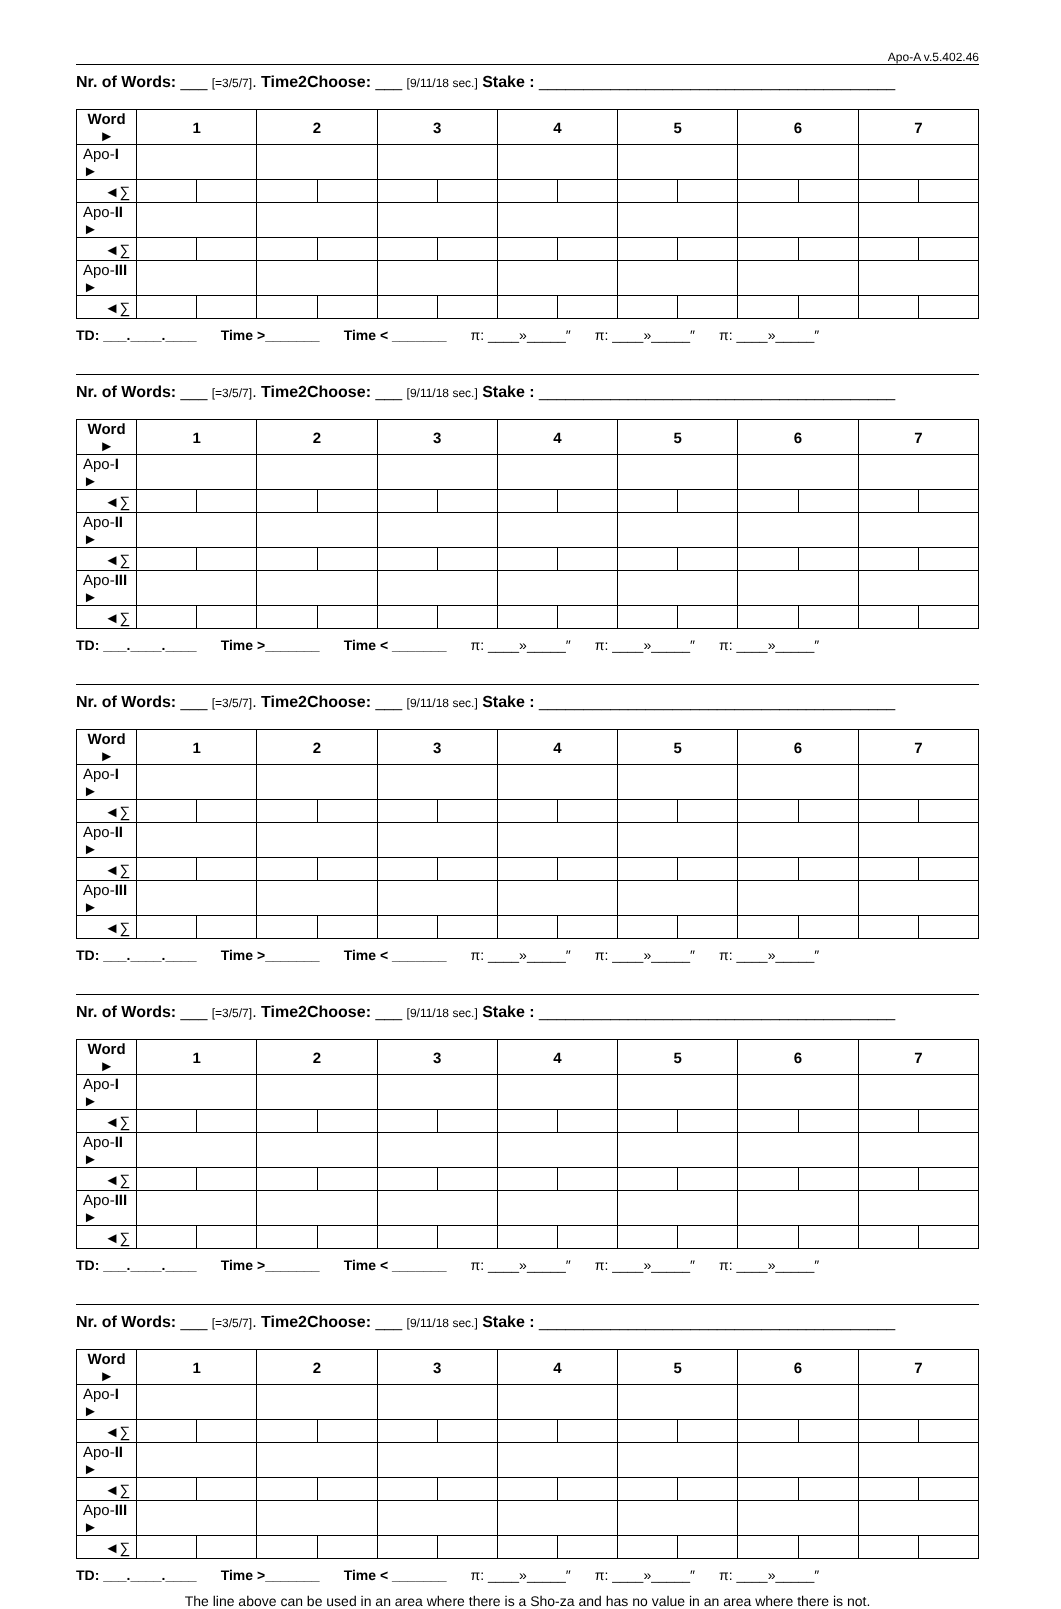Apo-A v.5.402.46
Nr. of Words: ___ [=3/5/7]. Time2Choose: ___ [9/11/18 sec.] Stake : ________________________________________
| Word ► | 1 | | 2 | | 3 | | 4 | | 5 | | 6 | | 7 | |
| Apo- I ► | | | | | | | | | | | | | | |
| ◄∑ | | | | | | | | | | | | | | |
| Apo- II ► | | | | | | | | | | | | | | |
| ◄∑ | | | | | | | | | | | | | | |
| Apo- III ► | | | | | | | | | | | | | | |
| ◄∑ | | | | | | | | | | | | | | |
TD: ___.____.____ Time >_______ Time < _______ π: ____»_____″ π: ____»_____″ π: ____»_____″
Nr. of Words: ___ [=3/5/7]. Time2Choose: ___ [9/11/18 sec.] Stake : ________________________________________
| Word ► | 1 | | 2 | | 3 | | 4 | | 5 | | 6 | | 7 | |
| Apo- I ► | | | | | | | | | | | | | | |
| ◄∑ | | | | | | | | | | | | | | |
| Apo- II ► | | | | | | | | | | | | | | |
| ◄∑ | | | | | | | | | | | | | | |
| Apo- III ► | | | | | | | | | | | | | | |
| ◄∑ | | | | | | | | | | | | | | |
TD: ___.____.____ Time >_______ Time < _______ π: ____»_____″ π: ____»_____″ π: ____»_____″
Nr. of Words: ___ [=3/5/7]. Time2Choose: ___ [9/11/18 sec.] Stake : ________________________________________
| Word ► | 1 | | 2 | | 3 | | 4 | | 5 | | 6 | | 7 | |
| Apo- I ► | | | | | | | | | | | | | | |
| ◄∑ | | | | | | | | | | | | | | |
| Apo- II ► | | | | | | | | | | | | | | |
| ◄∑ | | | | | | | | | | | | | | |
| Apo- III ► | | | | | | | | | | | | | | |
| ◄∑ | | | | | | | | | | | | | | |
TD: ___.____.____ Time >_______ Time < _______ π: ____»_____″ π: ____»_____″ π: ____»_____″
Nr. of Words: ___ [=3/5/7]. Time2Choose: ___ [9/11/18 sec.] Stake : ________________________________________
| Word ► | 1 | | 2 | | 3 | | 4 | | 5 | | 6 | | 7 | |
| Apo- I ► | | | | | | | | | | | | | | |
| ◄∑ | | | | | | | | | | | | | | |
| Apo- II ► | | | | | | | | | | | | | | |
| ◄∑ | | | | | | | | | | | | | | |
| Apo- III ► | | | | | | | | | | | | | | |
| ◄∑ | | | | | | | | | | | | | | |
TD: ___.____.____ Time >_______ Time < _______ π: ____»_____″ π: ____»_____″ π: ____»_____″
Nr. of Words: ___ [=3/5/7]. Time2Choose: ___ [9/11/18 sec.] Stake : ________________________________________
| Word ► | 1 | | 2 | | 3 | | 4 | | 5 | | 6 | | 7 | |
| Apo- I ► | | | | | | | | | | | | | | |
| ◄∑ | | | | | | | | | | | | | | |
| Apo- II ► | | | | | | | | | | | | | | |
| ◄∑ | | | | | | | | | | | | | | |
| Apo- III ► | | | | | | | | | | | | | | |
| ◄∑ | | | | | | | | | | | | | | |
TD: ___.____.____ Time >_______ Time < _______ π: ____»_____″ π: ____»_____″ π: ____»_____″
The line above can be used in an area where there is a Sho-za and has no value in an area where there is not.